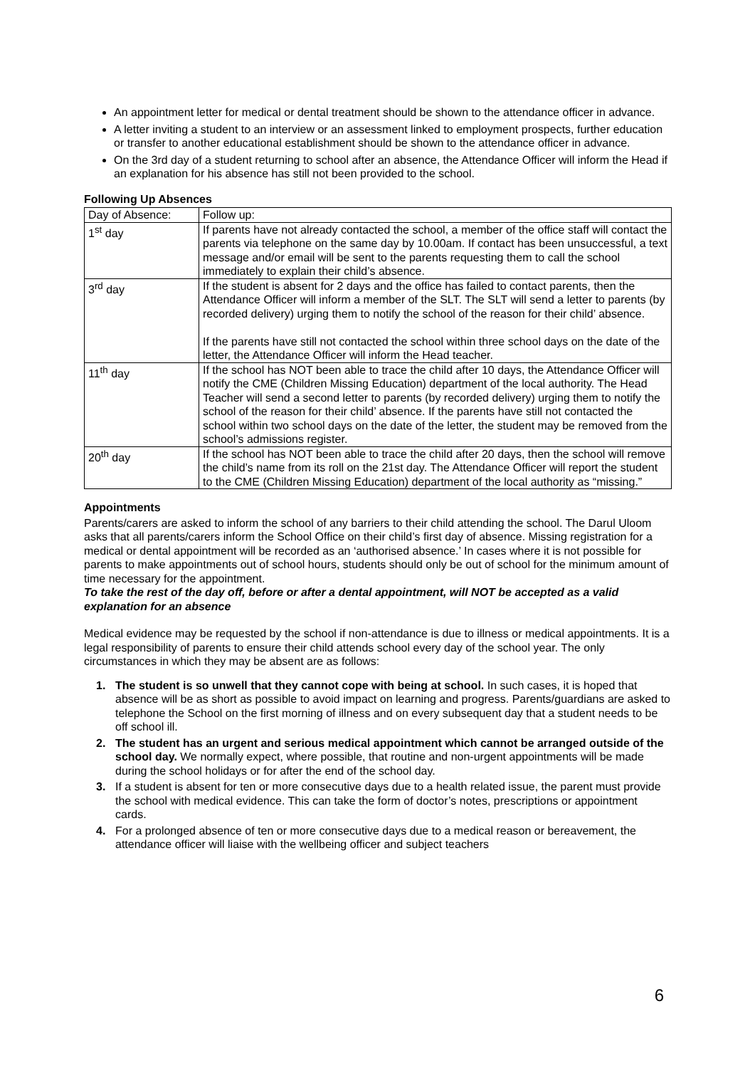An appointment letter for medical or dental treatment should be shown to the attendance officer in advance.
A letter inviting a student to an interview or an assessment linked to employment prospects, further education or transfer to another educational establishment should be shown to the attendance officer in advance.
On the 3rd day of a student returning to school after an absence, the Attendance Officer will inform the Head if an explanation for his absence has still not been provided to the school.
Following Up Absences
| Day of Absence: | Follow up: |
| 1<sup>st</sup> day | If parents have not already contacted the school, a member of the office staff will contact the parents via telephone on the same day by 10.00am. If contact has been unsuccessful, a text message and/or email will be sent to the parents requesting them to call the school immediately to explain their child’s absence. |
| 3<sup>rd</sup> day | If the student is absent for 2 days and the office has failed to contact parents, then the Attendance Officer will inform a member of the SLT. The SLT will send a letter to parents (by recorded delivery) urging them to notify the school of the reason for their child’ absence. If the parents have still not contacted the school within three school days on the date of the letter, the Attendance Officer will inform the Head teacher. |
| 11<sup>th</sup> day | If the school has NOT been able to trace the child after 10 days, the Attendance Officer will notify the CME (Children Missing Education) department of the local authority. The Head Teacher will send a second letter to parents (by recorded delivery) urging them to notify the school of the reason for their child’ absence. If the parents have still not contacted the school within two school days on the date of the letter, the student may be removed from the school’s admissions register. |
| 20<sup>th</sup> day | If the school has NOT been able to trace the child after 20 days, then the school will remove the child’s name from its roll on the 21st day. The Attendance Officer will report the student to the CME (Children Missing Education) department of the local authority as “missing.” |
Appointments
Parents/carers are asked to inform the school of any barriers to their child attending the school. The Darul Uloom asks that all parents/carers inform the School Office on their child’s first day of absence. Missing registration for a medical or dental appointment will be recorded as an ‘authorised absence.’ In cases where it is not possible for parents to make appointments out of school hours, students should only be out of school for the minimum amount of time necessary for the appointment.
To take the rest of the day off, before or after a dental appointment, will NOT be accepted as a valid explanation for an absence
Medical evidence may be requested by the school if non-attendance is due to illness or medical appointments. It is a legal responsibility of parents to ensure their child attends school every day of the school year. The only circumstances in which they may be absent are as follows:
1. The student is so unwell that they cannot cope with being at school. In such cases, it is hoped that absence will be as short as possible to avoid impact on learning and progress. Parents/guardians are asked to telephone the School on the first morning of illness and on every subsequent day that a student needs to be off school ill.
2. The student has an urgent and serious medical appointment which cannot be arranged outside of the school day. We normally expect, where possible, that routine and non-urgent appointments will be made during the school holidays or for after the end of the school day.
3. If a student is absent for ten or more consecutive days due to a health related issue, the parent must provide the school with medical evidence. This can take the form of doctor’s notes, prescriptions or appointment cards.
4. For a prolonged absence of ten or more consecutive days due to a medical reason or bereavement, the attendance officer will liaise with the wellbeing officer and subject teachers
6